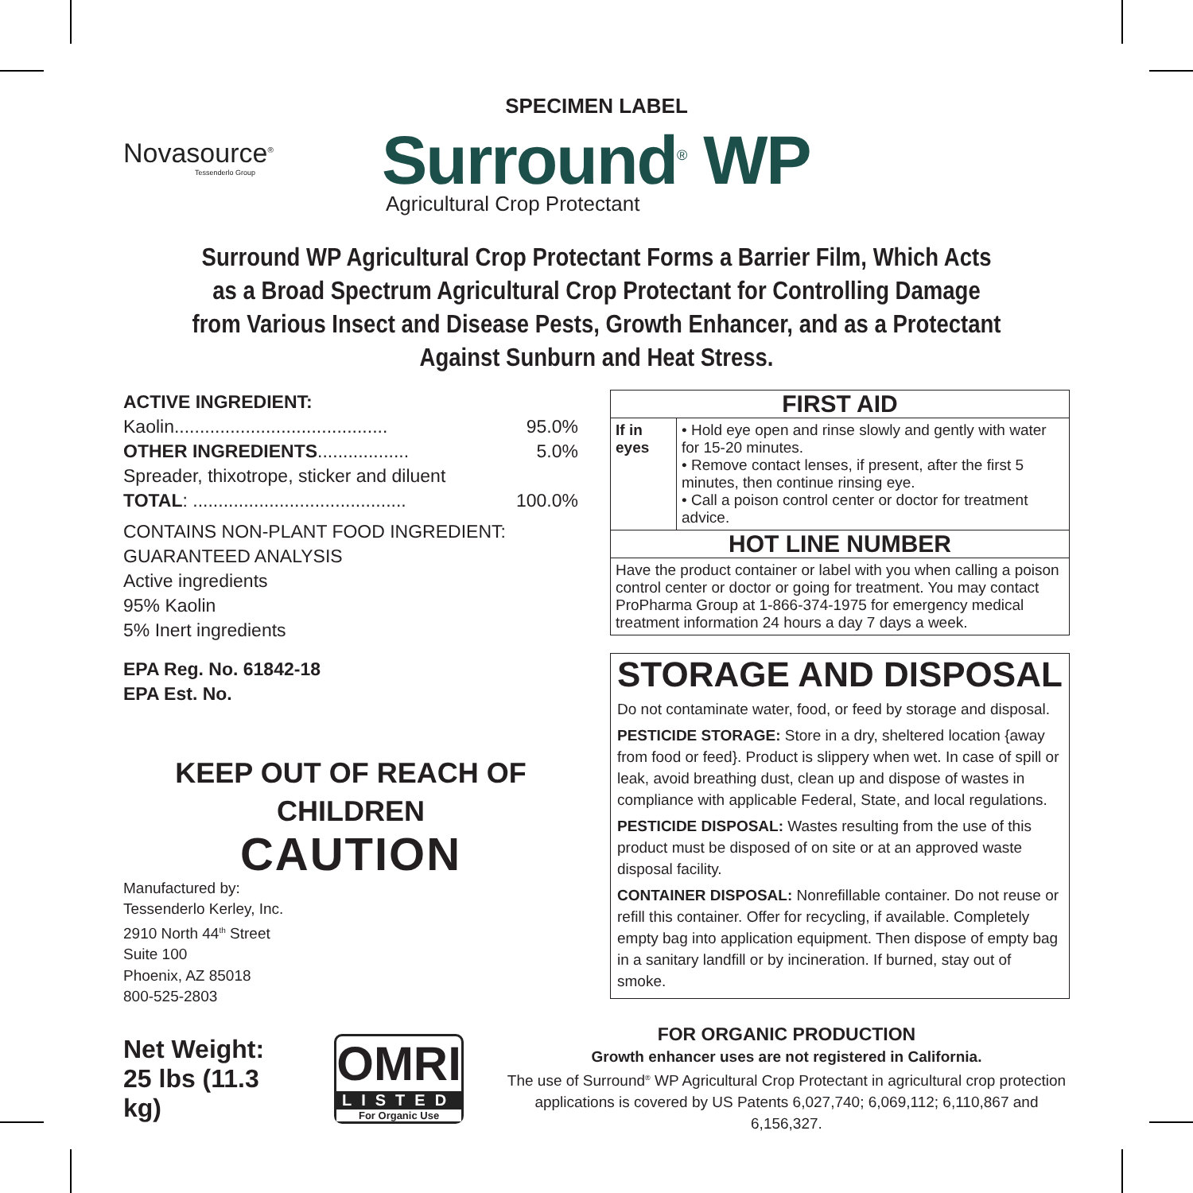SPECIMEN LABEL
Novasource<sup>®</sup>
Tessenderlo Group
Surround<sup>®</sup> WP
Agricultural Crop Protectant
Surround WP Agricultural Crop Protectant Forms a Barrier Film, Which Acts as a Broad Spectrum Agricultural Crop Protectant for Controlling Damage from Various Insect and Disease Pests, Growth Enhancer, and as a Protectant Against Sunburn and Heat Stress.
ACTIVE INGREDIENT:
Kaolin.......................................... 95.0%
OTHER INGREDIENTS.................. 5.0%
Spreader, thixotrope, sticker and diluent
TOTAL: .......................................... 100.0%
CONTAINS NON-PLANT FOOD INGREDIENT:
GUARANTEED ANALYSIS
Active ingredients
95% Kaolin
5% Inert ingredients
EPA Reg. No. 61842-18
EPA Est. No.
KEEP OUT OF REACH OF
CHILDREN
CAUTION
Manufactured by:
Tessenderlo Kerley, Inc.
2910 North 44<sup>th</sup> Street
Suite 100
Phoenix, AZ 85018
800-525-2803
| FIRST AID | |
| --- | --- |
| If in eyes | • Hold eye open and rinse slowly and gently with water for 15-20 minutes. • Remove contact lenses, if present, after the first 5 minutes, then continue rinsing eye. • Call a poison control center or doctor for treatment advice. |
| HOT LINE NUMBER | |
| Have the product container or label with you when calling a poison control center or doctor or going for treatment. You may contact ProPharma Group at 1-866-374-1975 for emergency medical treatment information 24 hours a day 7 days a week. | |
STORAGE AND DISPOSAL
Do not contaminate water, food, or feed by storage and disposal.
PESTICIDE STORAGE: Store in a dry, sheltered location {away from food or feed}. Product is slippery when wet. In case of spill or leak, avoid breathing dust, clean up and dispose of wastes in compliance with applicable Federal, State, and local regulations.
PESTICIDE DISPOSAL: Wastes resulting from the use of this product must be disposed of on site or at an approved waste disposal facility.
CONTAINER DISPOSAL: Nonrefillable container. Do not reuse or refill this container. Offer for recycling, if available. Completely empty bag into application equipment. Then dispose of empty bag in a sanitary landfill or by incineration. If burned, stay out of smoke.
Net Weight: 25 lbs (11.3 kg)
OMRI
LISTED
For Organic Use
FOR ORGANIC PRODUCTION
Growth enhancer uses are not registered in California.
The use of Surround<sup>®</sup> WP Agricultural Crop Protectant in agricultural crop protection applications is covered by US Patents 6,027,740; 6,069,112; 6,110,867 and 6,156,327.